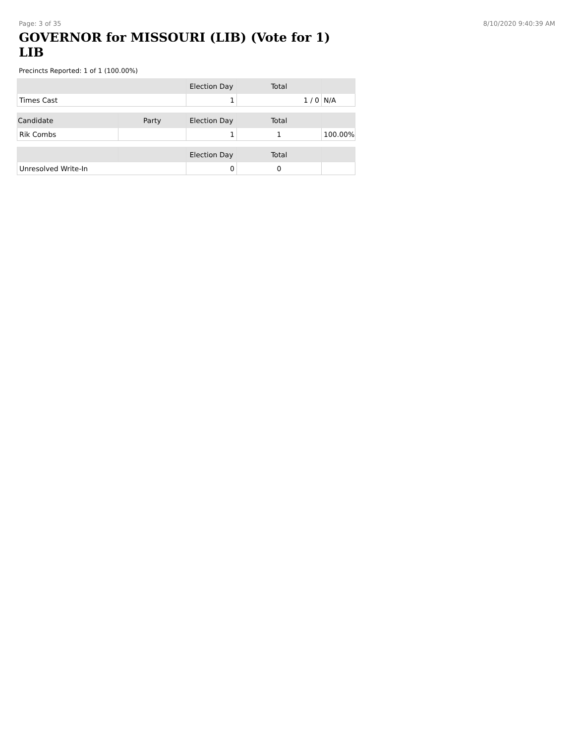Page: 3 of 35 8/10/2020 9:40:39 AM
GOVERNOR for MISSOURI (LIB) (Vote for 1)
LIB
Precincts Reported: 1 of 1 (100.00%)
| | Election Day | Total | |
| --- | --- | --- | --- |
| Times Cast | 1 | 1 / 0 | N/A |
| Candidate | Party | Election Day | Total | |
| --- | --- | --- | --- | --- |
| Rik Combs | | 1 | 1 | 100.00% |
| | | Election Day | Total | |
| --- | --- | --- | --- | --- |
| Unresolved Write-In | | 0 | 0 | |